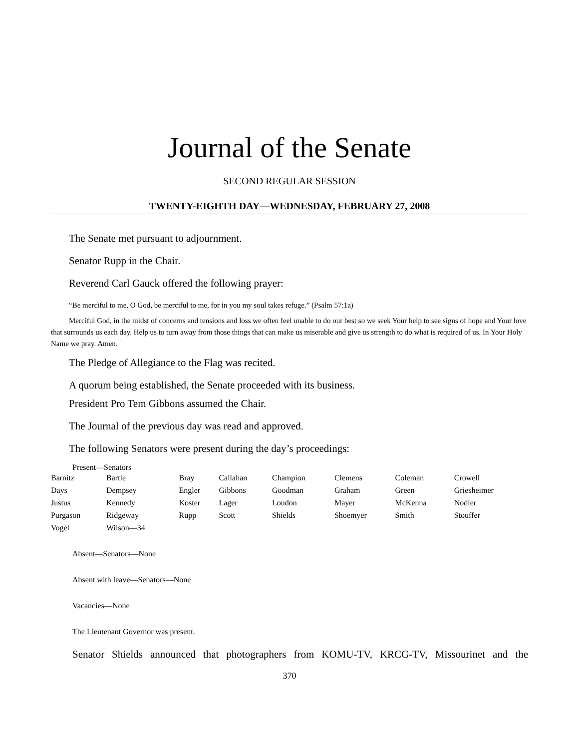Journal of the Senate
SECOND REGULAR SESSION
TWENTY-EIGHTH DAY—WEDNESDAY, FEBRUARY 27, 2008
The Senate met pursuant to adjournment.
Senator Rupp in the Chair.
Reverend Carl Gauck offered the following prayer:
“Be merciful to me, O God, be merciful to me, for in you my soul takes refuge.” (Psalm 57:1a)
Merciful God, in the midst of concerns and tensions and loss we often feel unable to do our best so we seek Your help to see signs of hope and Your love that surrounds us each day. Help us to turn away from those things that can make us miserable and give us strength to do what is required of us. In Your Holy Name we pray. Amen.
The Pledge of Allegiance to the Flag was recited.
A quorum being established, the Senate proceeded with its business.
President Pro Tem Gibbons assumed the Chair.
The Journal of the previous day was read and approved.
The following Senators were present during the day’s proceedings:
Present—Senators
| Barnitz | Bartle | Bray | Callahan | Champion | Clemens | Coleman | Crowell |
| Days | Dempsey | Engler | Gibbons | Goodman | Graham | Green | Griesheimer |
| Justus | Kennedy | Koster | Lager | Loudon | Mayer | McKenna | Nodler |
| Purgason | Ridgeway | Rupp | Scott | Shields | Shoemyer | Smith | Stouffer |
| Vogel | Wilson—34 | | | | | | |
Absent—Senators—None
Absent with leave—Senators—None
Vacancies—None
The Lieutenant Governor was present.
Senator Shields announced that photographers from KOMU-TV, KRCG-TV, Missourinet and the
370